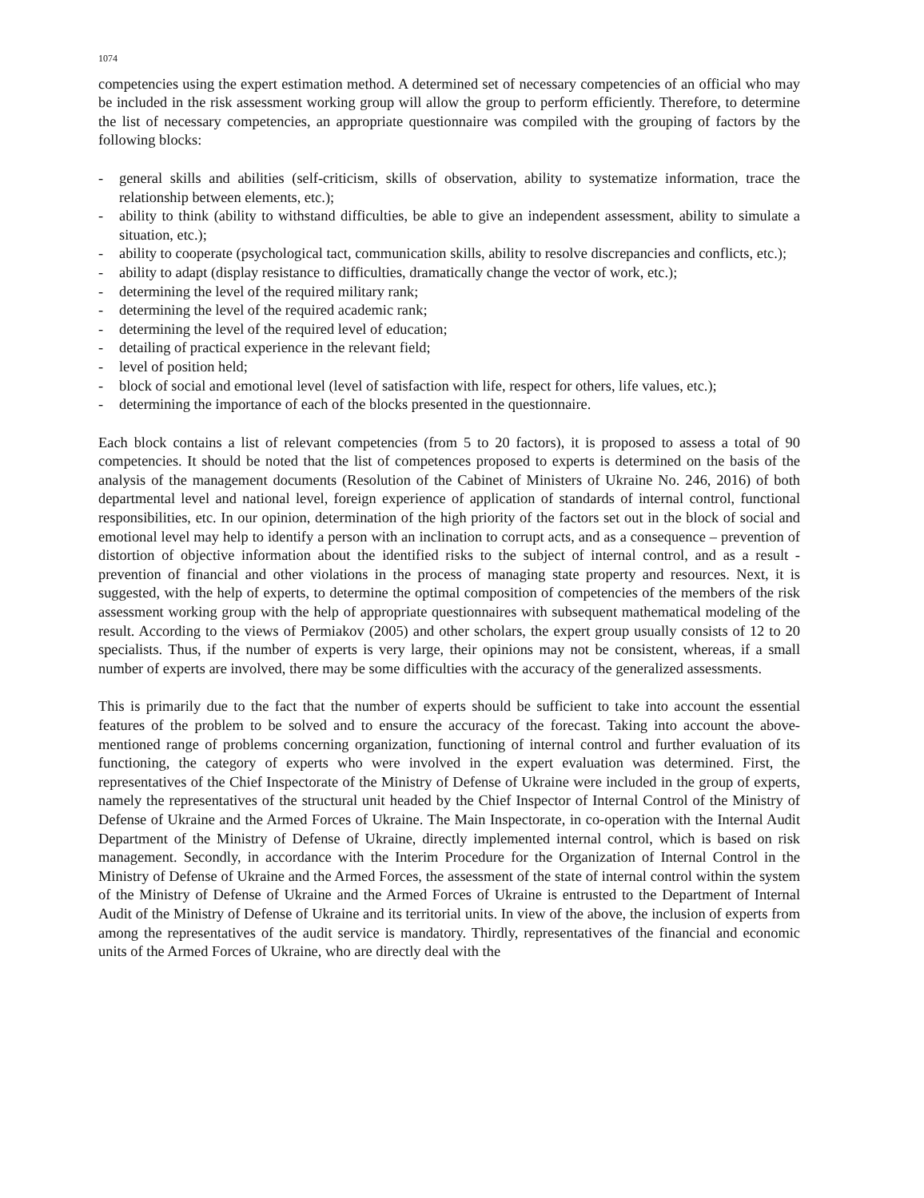1074
competencies using the expert estimation method. A determined set of necessary competencies of an official who may be included in the risk assessment working group will allow the group to perform efficiently. Therefore, to determine the list of necessary competencies, an appropriate questionnaire was compiled with the grouping of factors by the following blocks:
- general skills and abilities (self-criticism, skills of observation, ability to systematize information, trace the relationship between elements, etc.);
- ability to think (ability to withstand difficulties, be able to give an independent assessment, ability to simulate a situation, etc.);
- ability to cooperate (psychological tact, communication skills, ability to resolve discrepancies and conflicts, etc.);
- ability to adapt (display resistance to difficulties, dramatically change the vector of work, etc.);
- determining the level of the required military rank;
- determining the level of the required academic rank;
- determining the level of the required level of education;
- detailing of practical experience in the relevant field;
- level of position held;
- block of social and emotional level (level of satisfaction with life, respect for others, life values, etc.);
- determining the importance of each of the blocks presented in the questionnaire.
Each block contains a list of relevant competencies (from 5 to 20 factors), it is proposed to assess a total of 90 competencies. It should be noted that the list of competences proposed to experts is determined on the basis of the analysis of the management documents (Resolution of the Cabinet of Ministers of Ukraine No. 246, 2016) of both departmental level and national level, foreign experience of application of standards of internal control, functional responsibilities, etc. In our opinion, determination of the high priority of the factors set out in the block of social and emotional level may help to identify a person with an inclination to corrupt acts, and as a consequence – prevention of distortion of objective information about the identified risks to the subject of internal control, and as a result - prevention of financial and other violations in the process of managing state property and resources. Next, it is suggested, with the help of experts, to determine the optimal composition of competencies of the members of the risk assessment working group with the help of appropriate questionnaires with subsequent mathematical modeling of the result. According to the views of Permiakov (2005) and other scholars, the expert group usually consists of 12 to 20 specialists. Thus, if the number of experts is very large, their opinions may not be consistent, whereas, if a small number of experts are involved, there may be some difficulties with the accuracy of the generalized assessments.
This is primarily due to the fact that the number of experts should be sufficient to take into account the essential features of the problem to be solved and to ensure the accuracy of the forecast. Taking into account the above-mentioned range of problems concerning organization, functioning of internal control and further evaluation of its functioning, the category of experts who were involved in the expert evaluation was determined. First, the representatives of the Chief Inspectorate of the Ministry of Defense of Ukraine were included in the group of experts, namely the representatives of the structural unit headed by the Chief Inspector of Internal Control of the Ministry of Defense of Ukraine and the Armed Forces of Ukraine. The Main Inspectorate, in co-operation with the Internal Audit Department of the Ministry of Defense of Ukraine, directly implemented internal control, which is based on risk management. Secondly, in accordance with the Interim Procedure for the Organization of Internal Control in the Ministry of Defense of Ukraine and the Armed Forces, the assessment of the state of internal control within the system of the Ministry of Defense of Ukraine and the Armed Forces of Ukraine is entrusted to the Department of Internal Audit of the Ministry of Defense of Ukraine and its territorial units. In view of the above, the inclusion of experts from among the representatives of the audit service is mandatory. Thirdly, representatives of the financial and economic units of the Armed Forces of Ukraine, who are directly deal with the